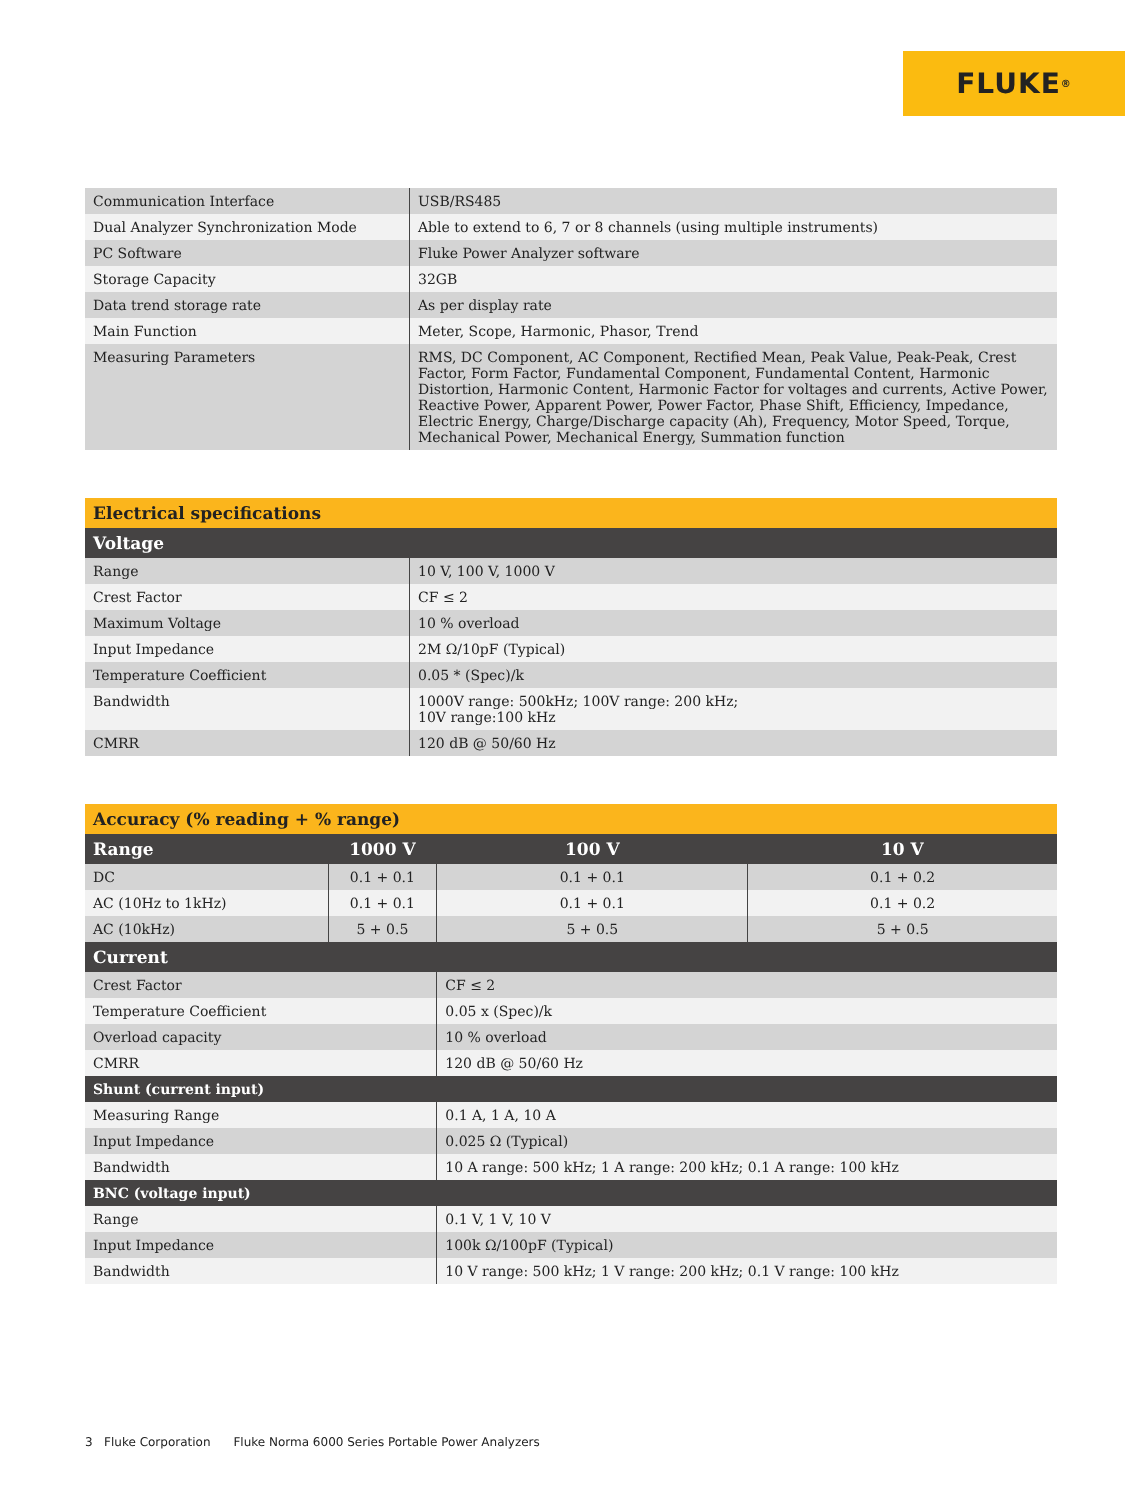FLUKE ®
| Communication Interface | USB/RS485 |
| Dual Analyzer Synchronization Mode | Able to extend to 6, 7 or 8 channels (using multiple instruments) |
| PC Software | Fluke Power Analyzer software |
| Storage Capacity | 32GB |
| Data trend storage rate | As per display rate |
| Main Function | Meter, Scope, Harmonic, Phasor, Trend |
| Measuring Parameters | RMS, DC Component, AC Component, Rectified Mean, Peak Value, Peak-Peak, Crest Factor, Form Factor, Fundamental Component, Fundamental Content, Harmonic Distortion, Harmonic Content, Harmonic Factor for voltages and currents, Active Power, Reactive Power, Apparent Power, Power Factor, Phase Shift, Efficiency, Impedance, Electric Energy, Charge/Discharge capacity (Ah), Frequency, Motor Speed, Torque, Mechanical Power, Mechanical Energy, Summation function |
| Electrical specifications | |
| --- | --- |
| Voltage | |
| Range | 10 V, 100 V, 1000 V |
| Crest Factor | CF ≤ 2 |
| Maximum Voltage | 10 % overload |
| Input Impedance | 2M Ω/10pF (Typical) |
| Temperature Coefficient | 0.05 * (Spec)/k |
| Bandwidth | 1000V range: 500kHz; 100V range: 200 kHz; 10V range:100 kHz |
| CMRR | 120 dB @ 50/60 Hz |
| Accuracy (% reading + % range) | | | | |
| --- | --- | --- | --- | --- |
| Range | 1000 V | | 100 V | 10 V |
| DC | 0.1 + 0.1 | | 0.1 + 0.1 | 0.1 + 0.2 |
| AC (10Hz to 1kHz) | 0.1 + 0.1 | | 0.1 + 0.1 | 0.1 + 0.2 |
| AC (10kHz) | 5 + 0.5 | | 5 + 0.5 | 5 + 0.5 |
| Current | | | | |
| Crest Factor | | CF ≤ 2 | | |
| Temperature Coefficient | | 0.05 x (Spec)/k | | |
| Overload capacity | | 10 % overload | | |
| CMRR | | 120 dB @ 50/60 Hz | | |
| Shunt (current input) | | | | |
| Measuring Range | | 0.1 A, 1 A, 10 A | | |
| Input Impedance | | 0.025 Ω (Typical) | | |
| Bandwidth | | 10 A range: 500 kHz; 1 A range: 200 kHz; 0.1 A range: 100 kHz | | |
| BNC (voltage input) | | | | |
| Range | | 0.1 V, 1 V, 10 V | | |
| Input Impedance | | 100k Ω/100pF (Typical) | | |
| Bandwidth | | 10 V range: 500 kHz; 1 V range: 200 kHz; 0.1 V range: 100 kHz | | |
3 Fluke Corporation Fluke Norma 6000 Series Portable Power Analyzers